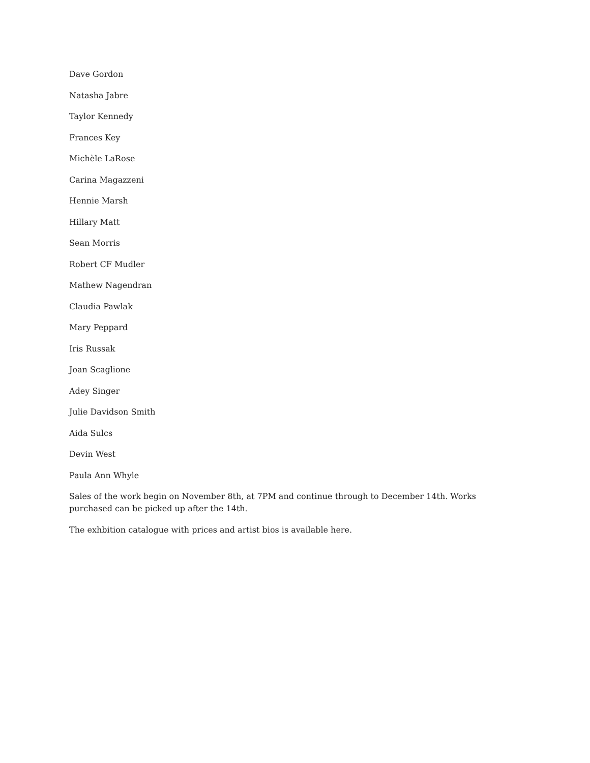Dave Gordon
Natasha Jabre
Taylor Kennedy
Frances Key
Michèle LaRose
Carina Magazzeni
Hennie Marsh
Hillary Matt
Sean Morris
Robert CF Mudler
Mathew Nagendran
Claudia Pawlak
Mary Peppard
Iris Russak
Joan Scaglione
Adey Singer
Julie Davidson Smith
Aida Sulcs
Devin West
Paula Ann Whyle
Sales of the work begin on November 8th, at 7PM and continue through to December 14th. Works purchased can be picked up after the 14th.
The exhbition catalogue with prices and artist bios is available here.